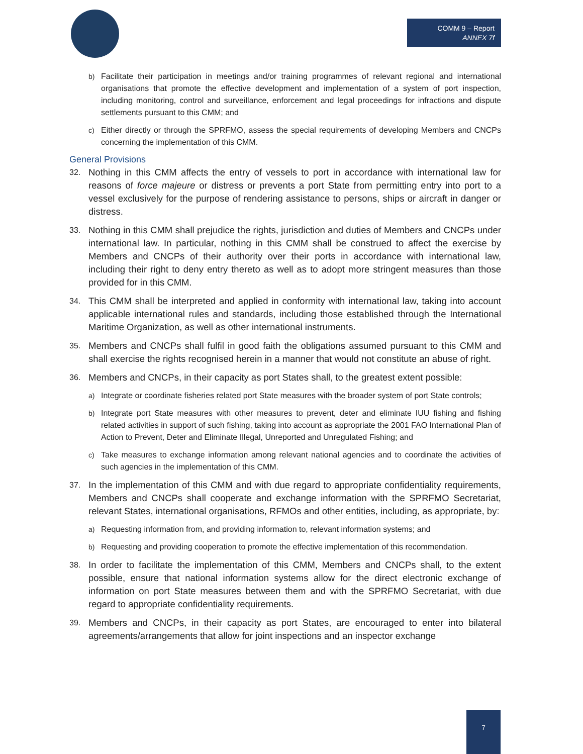COMM 9 – Report
ANNEX 7f
b) Facilitate their participation in meetings and/or training programmes of relevant regional and international organisations that promote the effective development and implementation of a system of port inspection, including monitoring, control and surveillance, enforcement and legal proceedings for infractions and dispute settlements pursuant to this CMM; and
c) Either directly or through the SPRFMO, assess the special requirements of developing Members and CNCPs concerning the implementation of this CMM.
General Provisions
32.
Nothing in this CMM affects the entry of vessels to port in accordance with international law for reasons of force majeure or distress or prevents a port State from permitting entry into port to a vessel exclusively for the purpose of rendering assistance to persons, ships or aircraft in danger or distress.
33.
Nothing in this CMM shall prejudice the rights, jurisdiction and duties of Members and CNCPs under international law. In particular, nothing in this CMM shall be construed to affect the exercise by Members and CNCPs of their authority over their ports in accordance with international law, including their right to deny entry thereto as well as to adopt more stringent measures than those provided for in this CMM.
34.
This CMM shall be interpreted and applied in conformity with international law, taking into account applicable international rules and standards, including those established through the International Maritime Organization, as well as other international instruments.
35.
Members and CNCPs shall fulfil in good faith the obligations assumed pursuant to this CMM and shall exercise the rights recognised herein in a manner that would not constitute an abuse of right.
36.
Members and CNCPs, in their capacity as port States shall, to the greatest extent possible:
a) Integrate or coordinate fisheries related port State measures with the broader system of port State controls;
b) Integrate port State measures with other measures to prevent, deter and eliminate IUU fishing and fishing related activities in support of such fishing, taking into account as appropriate the 2001 FAO International Plan of Action to Prevent, Deter and Eliminate Illegal, Unreported and Unregulated Fishing; and
c) Take measures to exchange information among relevant national agencies and to coordinate the activities of such agencies in the implementation of this CMM.
37.
In the implementation of this CMM and with due regard to appropriate confidentiality requirements, Members and CNCPs shall cooperate and exchange information with the SPRFMO Secretariat, relevant States, international organisations, RFMOs and other entities, including, as appropriate, by:
a) Requesting information from, and providing information to, relevant information systems; and
b) Requesting and providing cooperation to promote the effective implementation of this recommendation.
38.
In order to facilitate the implementation of this CMM, Members and CNCPs shall, to the extent possible, ensure that national information systems allow for the direct electronic exchange of information on port State measures between them and with the SPRFMO Secretariat, with due regard to appropriate confidentiality requirements.
39.
Members and CNCPs, in their capacity as port States, are encouraged to enter into bilateral agreements/arrangements that allow for joint inspections and an inspector exchange
7